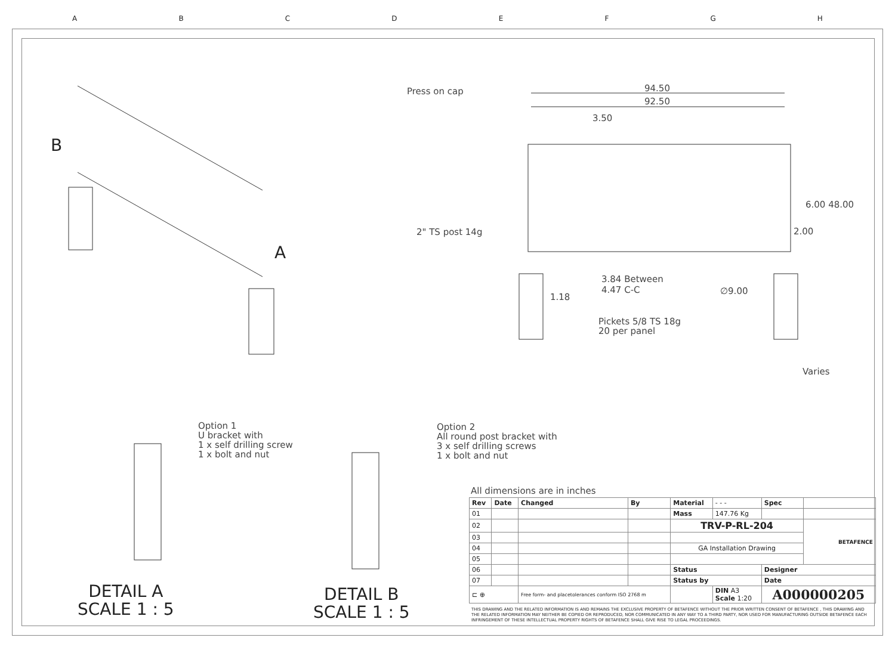ABCDEFGH
Press on cap 94.50
92.50
3.50
2" TS post 14g
6.00 48.00
2.00
3.84 Between
4.47 C-C
1.18
∅9.00
Pickets 5/8 TS 18g
20 per panel
Varies
B
A
Option 1
U bracket with
1 x self drilling screw
1 x bolt and nut
Option 2
All round post bracket with
3 x self drilling screws
1 x bolt and nut
DETAIL A
SCALE 1 : 5
DETAIL B
SCALE 1 : 5
All dimensions are in inches
| Rev | Date | Changed | By | Material | - - - | Spec | |
| 01 | | | | Mass | 147.76 Kg | | |
| 02 | | | | TRV-P-RL-204 | | | BETAFENCE |
| 03 | | | | | | | |
| 04 | | | | GA Installation Drawing | | | |
| 05 | | | | | | | |
| 06 | | | | Status | | Designer | |
| 07 | | | | Status by | | Date | |
| ⊏ ⊕ | | Free form- and placetolerances conform ISO 2768 m | | | DIN A3 Scale 1:20 | A000000205 | |
THIS DRAWING AND THE RELATED INFORMATION IS AND REMAINS THE EXCLUSIVE PROPERTY OF BETAFENCE WITHOUT THE PRIOR WRITTEN CONSENT OF BETAFENCE , THIS DRAWING AND THE RELATED INFORMATION MAY NEITHER BE COPIED OR REPRODUCED, NOR COMMUNICATED IN ANY WAY TO A THIRD PARTY, NOR USED FOR MANUFACTURING OUTSIDE BETAFENCE EACH INFRINGEMENT OF THESE INTELLECTUAL PROPERTY RIGHTS OF BETAFENCE SHALL GIVE RISE TO LEGAL PROCEEDINGS.